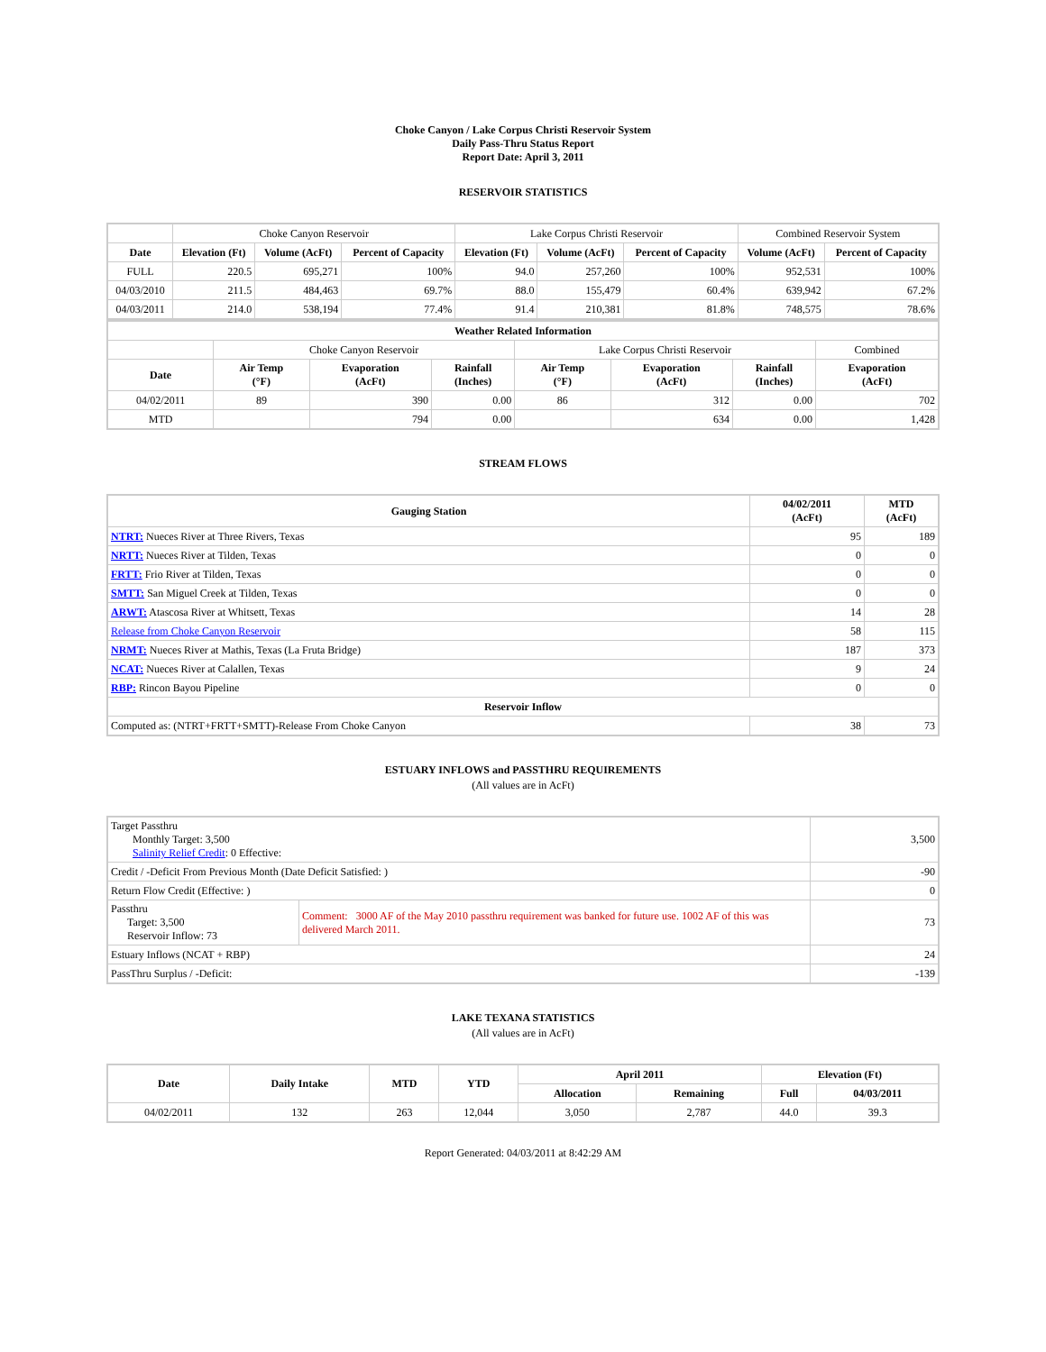Choke Canyon / Lake Corpus Christi Reservoir System
Daily Pass-Thru Status Report
Report Date: April 3, 2011
RESERVOIR STATISTICS
| | Choke Canyon Reservoir | | | Lake Corpus Christi Reservoir | | | Combined Reservoir System | |
| Date | Elevation (Ft) | Volume (AcFt) | Percent of Capacity | Elevation (Ft) | Volume (AcFt) | Percent of Capacity | Volume (AcFt) | Percent of Capacity |
| FULL | 220.5 | 695,271 | 100% | 94.0 | 257,260 | 100% | 952,531 | 100% |
| 04/03/2010 | 211.5 | 484,463 | 69.7% | 88.0 | 155,479 | 60.4% | 639,942 | 67.2% |
| 04/03/2011 | 214.0 | 538,194 | 77.4% | 91.4 | 210,381 | 81.8% | 748,575 | 78.6% |
| Weather Related Information | | | | | | | |
| --- | --- | --- | --- | --- | --- | --- | --- |
| | Choke Canyon Reservoir | | | Lake Corpus Christi Reservoir | | | Combined |
| Date | Air Temp (°F) | Evaporation (AcFt) | Rainfall (Inches) | Air Temp (°F) | Evaporation (AcFt) | Rainfall (Inches) | Evaporation (AcFt) |
| 04/02/2011 | 89 | 390 | 0.00 | 86 | 312 | 0.00 | 702 |
| MTD | | 794 | 0.00 | | 634 | 0.00 | 1,428 |
STREAM FLOWS
| Gauging Station | 04/02/2011 (AcFt) | MTD (AcFt) |
| --- | --- | --- |
| NTRT: Nueces River at Three Rivers, Texas | 95 | 189 |
| NRTT: Nueces River at Tilden, Texas | 0 | 0 |
| FRTT: Frio River at Tilden, Texas | 0 | 0 |
| SMTT: San Miguel Creek at Tilden, Texas | 0 | 0 |
| ARWT: Atascosa River at Whitsett, Texas | 14 | 28 |
| Release from Choke Canyon Reservoir | 58 | 115 |
| NRMT: Nueces River at Mathis, Texas (La Fruta Bridge) | 187 | 373 |
| NCAT: Nueces River at Calallen, Texas | 9 | 24 |
| RBP: Rincon Bayou Pipeline | 0 | 0 |
| Reservoir Inflow | | |
| Computed as: (NTRT+FRTT+SMTT)-Release From Choke Canyon | 38 | 73 |
ESTUARY INFLOWS and PASSTHRU REQUIREMENTS
(All values are in AcFt)
| Target Passthru Monthly Target: 3,500 Salinity Relief Credit : 0 Effective: | | 3,500 |
| Credit / -Deficit From Previous Month (Date Deficit Satisfied: ) | | -90 |
| Return Flow Credit (Effective: ) | | 0 |
| Passthru Target: 3,500 Reservoir Inflow: 73 | Comment: 3000 AF of the May 2010 passthru requirement was banked for future use. 1002 AF of this was delivered March 2011. | 73 |
| Estuary Inflows (NCAT + RBP) | | 24 |
| PassThru Surplus / -Deficit: | | -139 |
LAKE TEXANA STATISTICS
(All values are in AcFt)
| Date | Daily Intake | MTD | YTD | April 2011 | | Elevation (Ft) | |
| --- | --- | --- | --- | --- | --- | --- | --- |
| | | | | Allocation | Remaining | Full | 04/03/2011 |
| 04/02/2011 | 132 | 263 | 12,044 | 3,050 | 2,787 | 44.0 | 39.3 |
Report Generated: 04/03/2011 at 8:42:29 AM